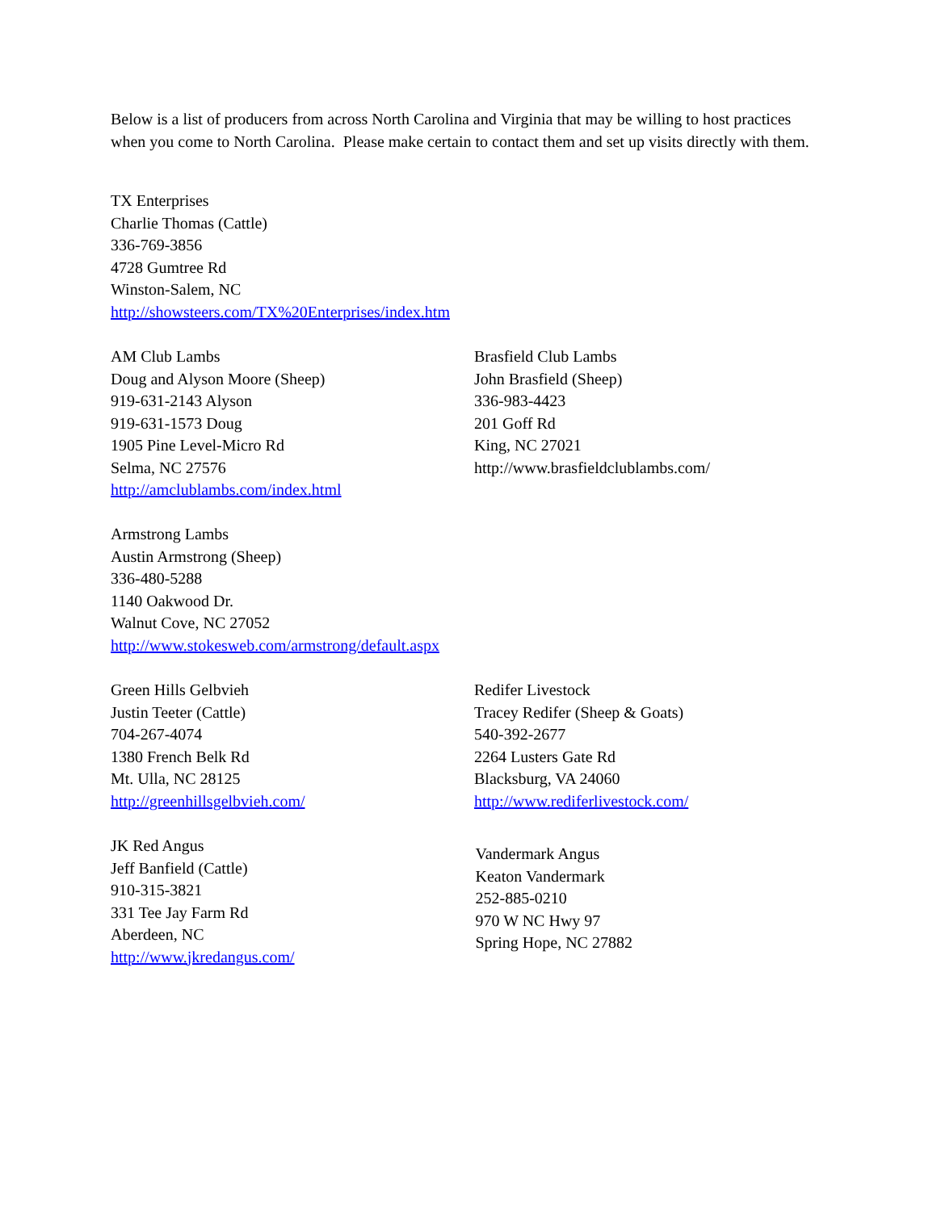Below is a list of producers from across North Carolina and Virginia that may be willing to host practices when you come to North Carolina. Please make certain to contact them and set up visits directly with them.
TX Enterprises
Charlie Thomas (Cattle)
336-769-3856
4728 Gumtree Rd
Winston-Salem, NC
http://showsteers.com/TX%20Enterprises/index.htm
AM Club Lambs
Doug and Alyson Moore (Sheep)
919-631-2143 Alyson
919-631-1573 Doug
1905 Pine Level-Micro Rd
Selma, NC 27576
http://amclublambs.com/index.html
Brasfield Club Lambs
John Brasfield (Sheep)
336-983-4423
201 Goff Rd
King, NC 27021
http://www.brasfieldclublambs.com/
Armstrong Lambs
Austin Armstrong (Sheep)
336-480-5288
1140 Oakwood Dr.
Walnut Cove, NC 27052
http://www.stokesweb.com/armstrong/default.aspx
Green Hills Gelbvieh
Justin Teeter (Cattle)
704-267-4074
1380 French Belk Rd
Mt. Ulla, NC 28125
http://greenhillsgelbvieh.com/
Redifer Livestock
Tracey Redifer (Sheep & Goats)
540-392-2677
2264 Lusters Gate Rd
Blacksburg, VA 24060
http://www.rediferlivestock.com/
JK Red Angus
Jeff Banfield (Cattle)
910-315-3821
331 Tee Jay Farm Rd
Aberdeen, NC
http://www.jkredangus.com/
Vandermark Angus
Keaton Vandermark
252-885-0210
970 W NC Hwy 97
Spring Hope, NC 27882